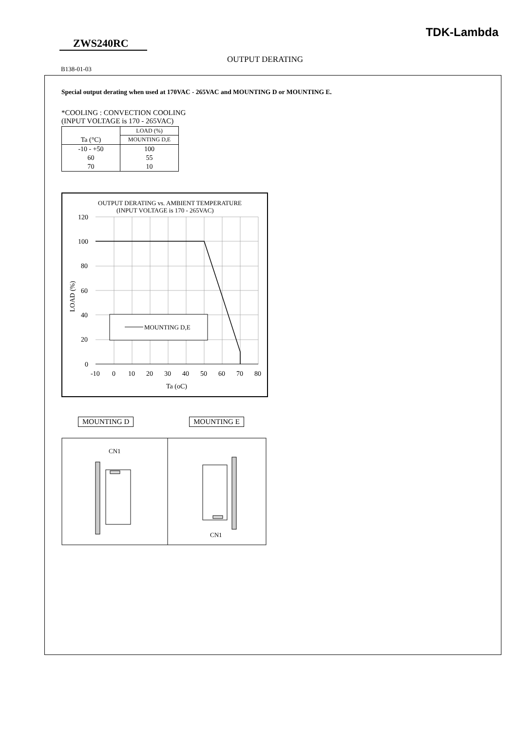TDK-Lambda
ZWS240RC
OUTPUT DERATING
B138-01-03
Special output derating when used at 170VAC - 265VAC and MOUNTING D or MOUNTING E.
*COOLING : CONVECTION COOLING
(INPUT VOLTAGE is 170 - 265VAC)
| | LOAD (%) |
| Ta (°C) | MOUNTING D,E |
| -10 - +50 | 100 |
| 60 | 55 |
| 70 | 10 |
OUTPUT DERATING vs. AMBIENT TEMPERATURE
(INPUT VOLTAGE is 170 - 265VAC)
120
100
80
60
40
20
0
-10
0
10
20
30
40
50
60
70
80
Ta (oC)
LOAD (%)
MOUNTING D,E
MOUNTING D MOUNTING E
CN1
CN1